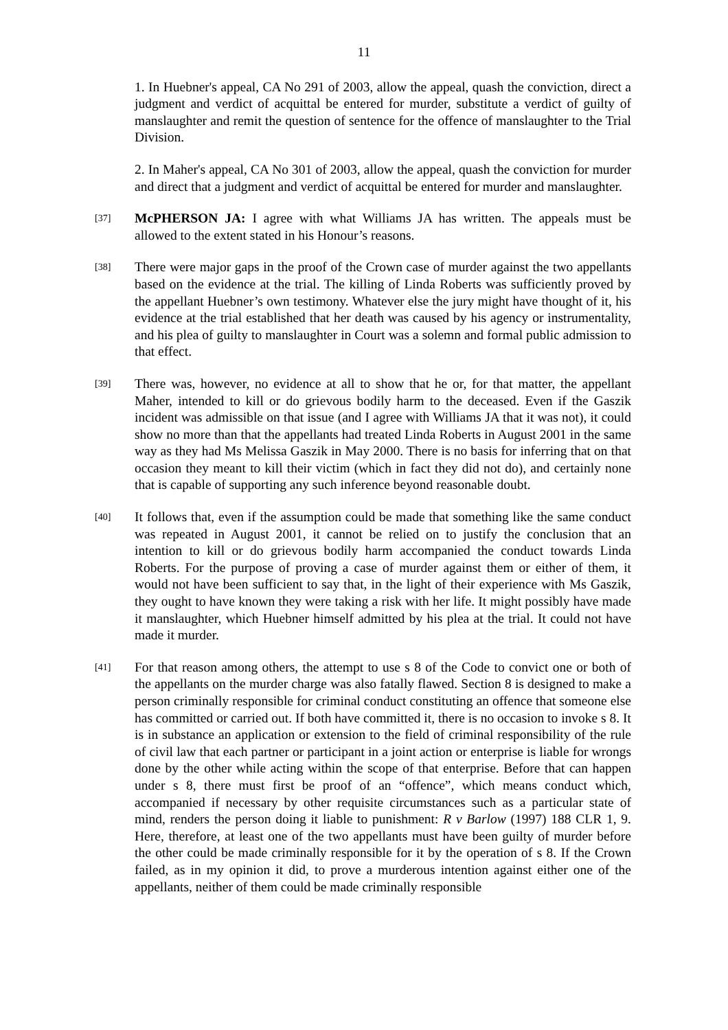11
1. In Huebner's appeal, CA No 291 of 2003, allow the appeal, quash the conviction, direct a judgment and verdict of acquittal be entered for murder, substitute a verdict of guilty of manslaughter and remit the question of sentence for the offence of manslaughter to the Trial Division.
2. In Maher's appeal, CA No 301 of 2003, allow the appeal, quash the conviction for murder and direct that a judgment and verdict of acquittal be entered for murder and manslaughter.
[37]
McPHERSON JA: I agree with what Williams JA has written. The appeals must be allowed to the extent stated in his Honour’s reasons.
[38]
There were major gaps in the proof of the Crown case of murder against the two appellants based on the evidence at the trial. The killing of Linda Roberts was sufficiently proved by the appellant Huebner’s own testimony. Whatever else the jury might have thought of it, his evidence at the trial established that her death was caused by his agency or instrumentality, and his plea of guilty to manslaughter in Court was a solemn and formal public admission to that effect.
[39]
There was, however, no evidence at all to show that he or, for that matter, the appellant Maher, intended to kill or do grievous bodily harm to the deceased. Even if the Gaszik incident was admissible on that issue (and I agree with Williams JA that it was not), it could show no more than that the appellants had treated Linda Roberts in August 2001 in the same way as they had Ms Melissa Gaszik in May 2000. There is no basis for inferring that on that occasion they meant to kill their victim (which in fact they did not do), and certainly none that is capable of supporting any such inference beyond reasonable doubt.
[40]
It follows that, even if the assumption could be made that something like the same conduct was repeated in August 2001, it cannot be relied on to justify the conclusion that an intention to kill or do grievous bodily harm accompanied the conduct towards Linda Roberts. For the purpose of proving a case of murder against them or either of them, it would not have been sufficient to say that, in the light of their experience with Ms Gaszik, they ought to have known they were taking a risk with her life. It might possibly have made it manslaughter, which Huebner himself admitted by his plea at the trial. It could not have made it murder.
[41]
For that reason among others, the attempt to use s 8 of the Code to convict one or both of the appellants on the murder charge was also fatally flawed. Section 8 is designed to make a person criminally responsible for criminal conduct constituting an offence that someone else has committed or carried out. If both have committed it, there is no occasion to invoke s 8. It is in substance an application or extension to the field of criminal responsibility of the rule of civil law that each partner or participant in a joint action or enterprise is liable for wrongs done by the other while acting within the scope of that enterprise. Before that can happen under s 8, there must first be proof of an “offence”, which means conduct which, accompanied if necessary by other requisite circumstances such as a particular state of mind, renders the person doing it liable to punishment: R v Barlow (1997) 188 CLR 1, 9. Here, therefore, at least one of the two appellants must have been guilty of murder before the other could be made criminally responsible for it by the operation of s 8. If the Crown failed, as in my opinion it did, to prove a murderous intention against either one of the appellants, neither of them could be made criminally responsible